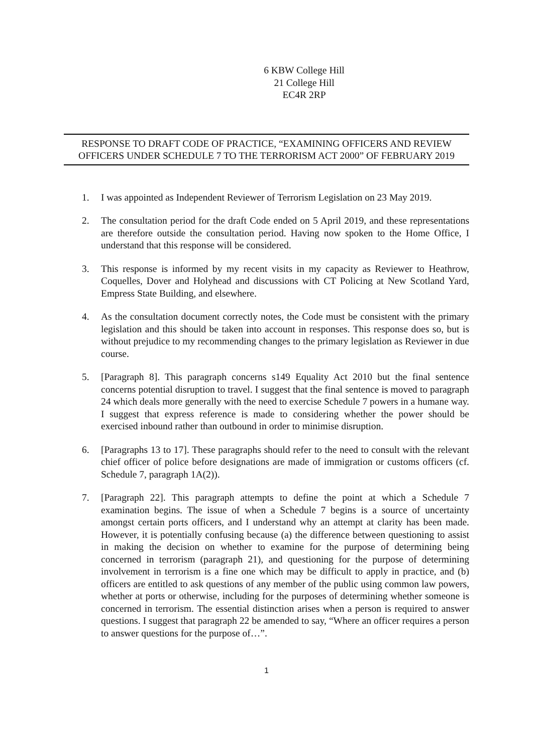6 KBW College Hill
21 College Hill
EC4R 2RP
RESPONSE TO DRAFT CODE OF PRACTICE, “EXAMINING OFFICERS AND REVIEW OFFICERS UNDER SCHEDULE 7 TO THE TERRORISM ACT 2000” OF FEBRUARY 2019
1. I was appointed as Independent Reviewer of Terrorism Legislation on 23 May 2019.
2. The consultation period for the draft Code ended on 5 April 2019, and these representations are therefore outside the consultation period. Having now spoken to the Home Office, I understand that this response will be considered.
3. This response is informed by my recent visits in my capacity as Reviewer to Heathrow, Coquelles, Dover and Holyhead and discussions with CT Policing at New Scotland Yard, Empress State Building, and elsewhere.
4. As the consultation document correctly notes, the Code must be consistent with the primary legislation and this should be taken into account in responses. This response does so, but is without prejudice to my recommending changes to the primary legislation as Reviewer in due course.
5. [Paragraph 8]. This paragraph concerns s149 Equality Act 2010 but the final sentence concerns potential disruption to travel. I suggest that the final sentence is moved to paragraph 24 which deals more generally with the need to exercise Schedule 7 powers in a humane way. I suggest that express reference is made to considering whether the power should be exercised inbound rather than outbound in order to minimise disruption.
6. [Paragraphs 13 to 17]. These paragraphs should refer to the need to consult with the relevant chief officer of police before designations are made of immigration or customs officers (cf. Schedule 7, paragraph 1A(2)).
7. [Paragraph 22]. This paragraph attempts to define the point at which a Schedule 7 examination begins. The issue of when a Schedule 7 begins is a source of uncertainty amongst certain ports officers, and I understand why an attempt at clarity has been made. However, it is potentially confusing because (a) the difference between questioning to assist in making the decision on whether to examine for the purpose of determining being concerned in terrorism (paragraph 21), and questioning for the purpose of determining involvement in terrorism is a fine one which may be difficult to apply in practice, and (b) officers are entitled to ask questions of any member of the public using common law powers, whether at ports or otherwise, including for the purposes of determining whether someone is concerned in terrorism. The essential distinction arises when a person is required to answer questions. I suggest that paragraph 22 be amended to say, “Where an officer requires a person to answer questions for the purpose of…”.
1